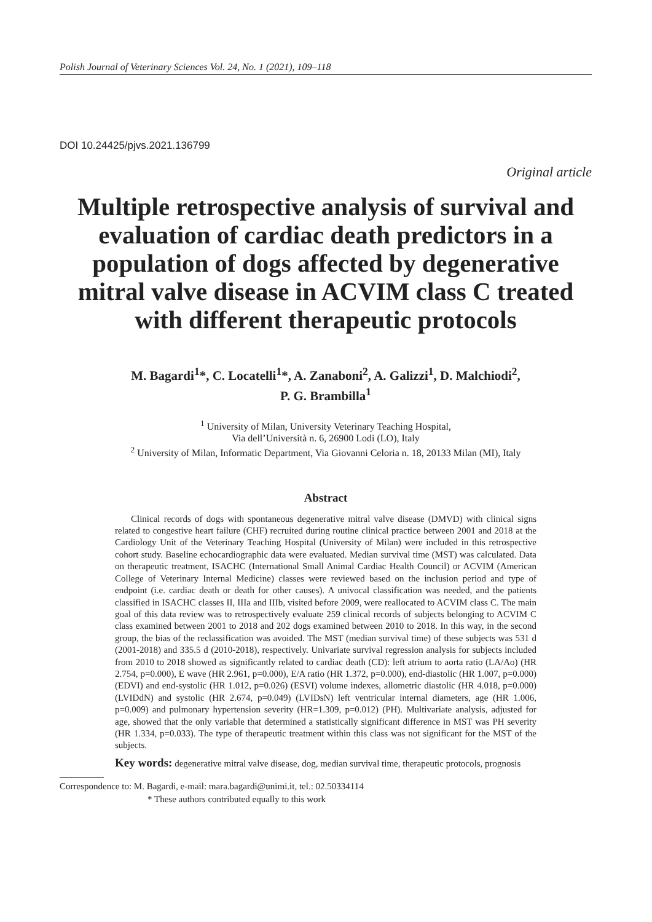Polish Journal of Veterinary Sciences Vol. 24, No. 1 (2021), 109–118
DOI 10.24425/pjvs.2021.136799
Original article
Multiple retrospective analysis of survival and evaluation of cardiac death predictors in a population of dogs affected by degenerative mitral valve disease in ACVIM class C treated with different therapeutic protocols
M. Bagardi<sup>1</sup>*, C. Locatelli<sup>1</sup>*, A. Zanaboni<sup>2</sup>, A. Galizzi<sup>1</sup>, D. Malchiodi<sup>2</sup>,
P. G. Brambilla<sup>1</sup>
<sup>1</sup> University of Milan, University Veterinary Teaching Hospital,
Via dell’Università n. 6, 26900 Lodi (LO), Italy
<sup>2</sup> University of Milan, Informatic Department, Via Giovanni Celoria n. 18, 20133 Milan (MI), Italy
Abstract
Clinical records of dogs with spontaneous degenerative mitral valve disease (DMVD) with clinical signs related to congestive heart failure (CHF) recruited during routine clinical practice between 2001 and 2018 at the Cardiology Unit of the Veterinary Teaching Hospital (University of Milan) were included in this retrospective cohort study. Baseline echocardiographic data were evaluated. Median survival time (MST) was calculated. Data on therapeutic treatment, ISACHC (International Small Animal Cardiac Health Council) or ACVIM (American College of Veterinary Internal Medicine) classes were reviewed based on the inclusion period and type of endpoint (i.e. cardiac death or death for other causes). A univocal classification was needed, and the patients classified in ISACHC classes II, IIIa and IIIb, visited before 2009, were reallocated to ACVIM class C. The main goal of this data review was to retrospectively evaluate 259 clinical records of subjects belonging to ACVIM C class examined between 2001 to 2018 and 202 dogs examined between 2010 to 2018. In this way, in the second group, the bias of the reclassification was avoided. The MST (median survival time) of these subjects was 531 d (2001-2018) and 335.5 d (2010-2018), respectively. Univariate survival regression analysis for subjects included from 2010 to 2018 showed as significantly related to cardiac death (CD): left atrium to aorta ratio (LA/Ao) (HR 2.754, p=0.000), E wave (HR 2.961, p=0.000), E/A ratio (HR 1.372, p=0.000), end-diastolic (HR 1.007, p=0.000) (EDVI) and end-systolic (HR 1.012, p=0.026) (ESVI) volume indexes, allometric diastolic (HR 4.018, p=0.000) (LVIDdN) and systolic (HR 2.674, p=0.049) (LVIDsN) left ventricular internal diameters, age (HR 1.006, p=0.009) and pulmonary hypertension severity (HR=1.309, p=0.012) (PH). Multivariate analysis, adjusted for age, showed that the only variable that determined a statistically significant difference in MST was PH severity (HR 1.334, p=0.033). The type of therapeutic treatment within this class was not significant for the MST of the subjects.
Key words: degenerative mitral valve disease, dog, median survival time, therapeutic protocols, prognosis
Correspondence to: M. Bagardi, e-mail: mara.bagardi@unimi.it, tel.: 02.50334114
* These authors contributed equally to this work